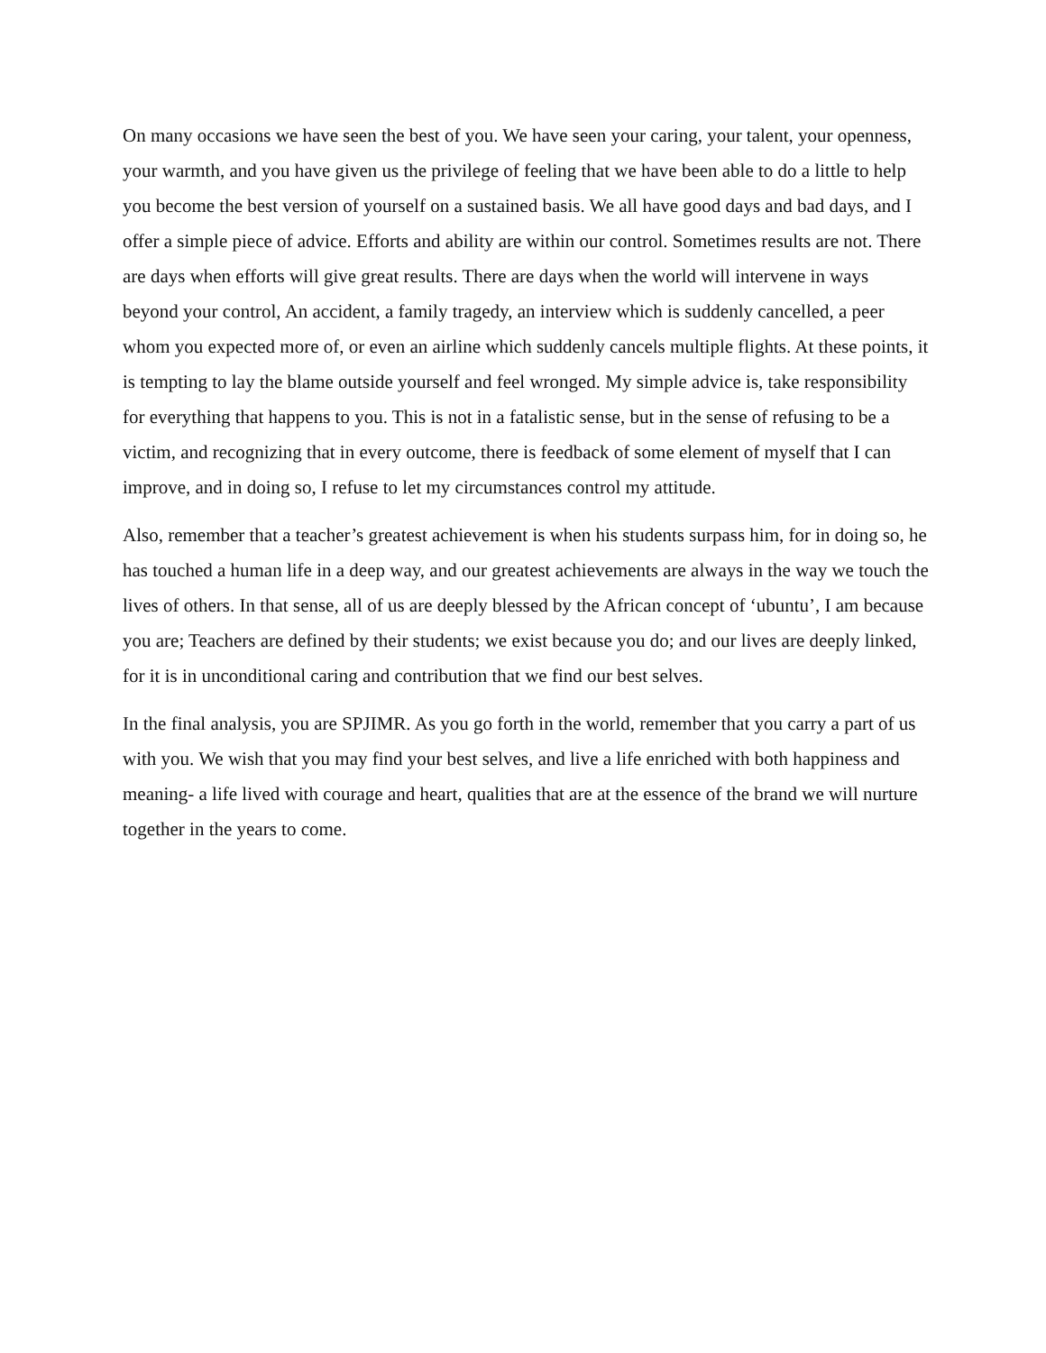On many occasions we have seen the best of you. We have seen your caring, your talent, your openness, your warmth, and you have given us the privilege of feeling that we have been able to do a little to help you become the best version of yourself on a sustained basis. We all have good days and bad days, and I offer a simple piece of advice. Efforts and ability are within our control. Sometimes results are not. There are days when efforts will give great results. There are days when the world will intervene in ways beyond your control, An accident, a family tragedy, an interview which is suddenly cancelled, a peer whom you expected more of, or even an airline which suddenly cancels multiple flights. At these points, it is tempting to lay the blame outside yourself and feel wronged. My simple advice is, take responsibility for everything that happens to you. This is not in a fatalistic sense, but in the sense of refusing to be a victim, and recognizing that in every outcome, there is feedback of some element of myself that I can improve, and in doing so, I refuse to let my circumstances control my attitude.
Also, remember that a teacher’s greatest achievement is when his students surpass him, for in doing so, he has touched a human life in a deep way, and our greatest achievements are always in the way we touch the lives of others. In that sense, all of us are deeply blessed by the African concept of ‘ubuntu’, I am because you are; Teachers are defined by their students; we exist because you do; and our lives are deeply linked, for it is in unconditional caring and contribution that we find our best selves.
In the final analysis, you are SPJIMR. As you go forth in the world, remember that you carry a part of us with you. We wish that you may find your best selves, and live a life enriched with both happiness and meaning- a life lived with courage and heart, qualities that are at the essence of the brand we will nurture together in the years to come.